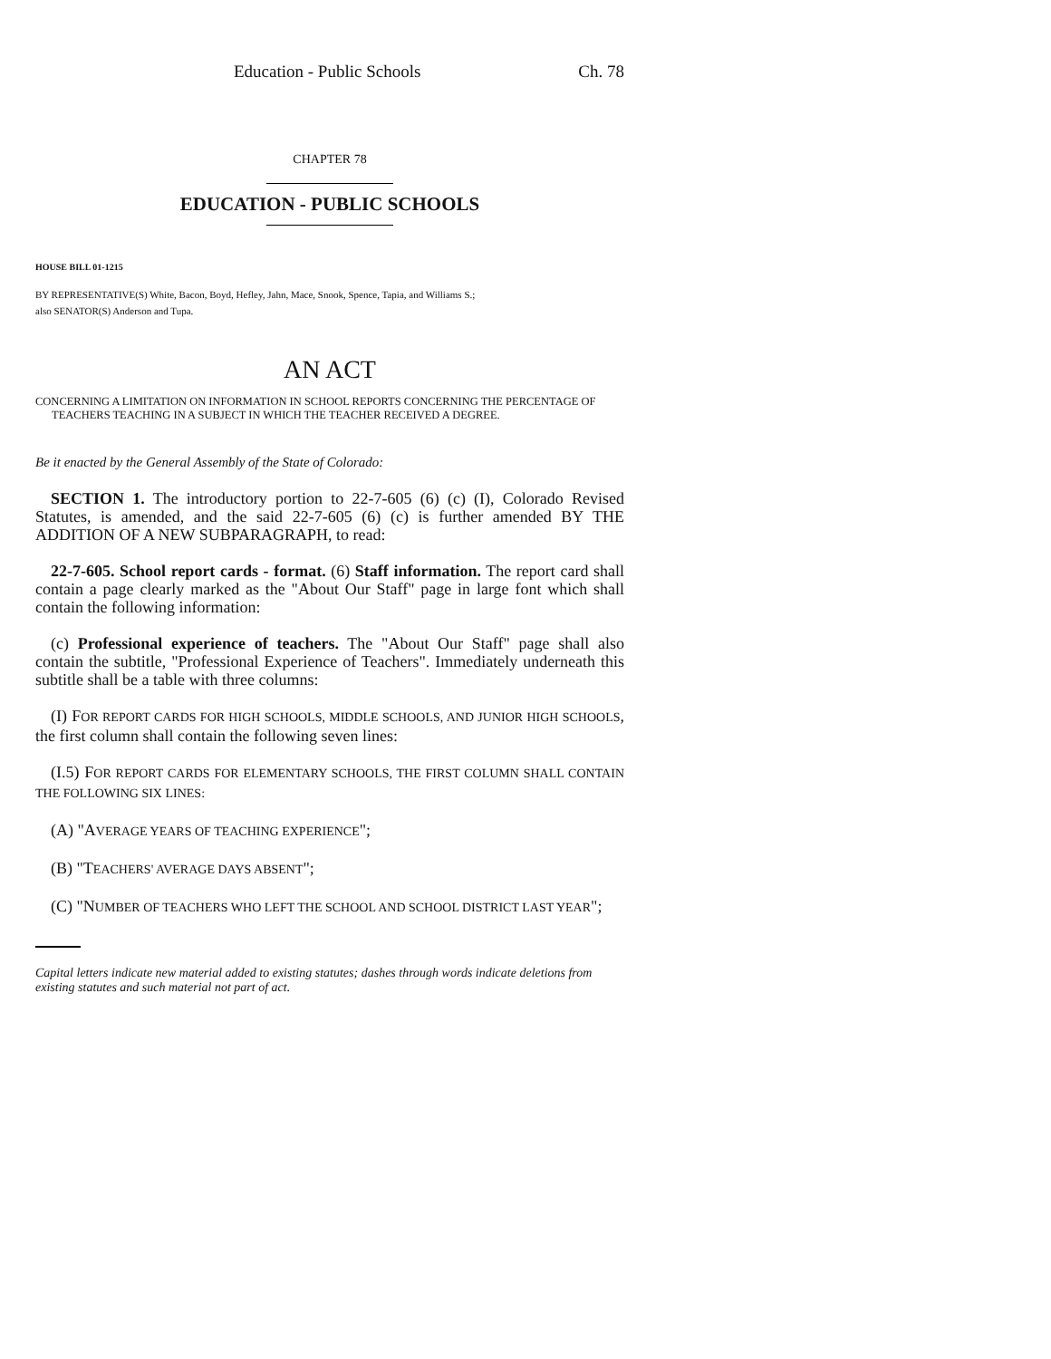Education - Public Schools Ch. 78
CHAPTER 78
EDUCATION - PUBLIC SCHOOLS
HOUSE BILL 01-1215
BY REPRESENTATIVE(S) White, Bacon, Boyd, Hefley, Jahn, Mace, Snook, Spence, Tapia, and Williams S.;
also SENATOR(S) Anderson and Tupa.
AN ACT
CONCERNING A LIMITATION ON INFORMATION IN SCHOOL REPORTS CONCERNING THE PERCENTAGE OF TEACHERS TEACHING IN A SUBJECT IN WHICH THE TEACHER RECEIVED A DEGREE.
Be it enacted by the General Assembly of the State of Colorado:
SECTION 1. The introductory portion to 22-7-605 (6) (c) (I), Colorado Revised Statutes, is amended, and the said 22-7-605 (6) (c) is further amended BY THE ADDITION OF A NEW SUBPARAGRAPH, to read:
22-7-605. School report cards - format. (6) Staff information. The report card shall contain a page clearly marked as the "About Our Staff" page in large font which shall contain the following information:
(c) Professional experience of teachers. The "About Our Staff" page shall also contain the subtitle, "Professional Experience of Teachers". Immediately underneath this subtitle shall be a table with three columns:
(I) FOR REPORT CARDS FOR HIGH SCHOOLS, MIDDLE SCHOOLS, AND JUNIOR HIGH SCHOOLS, the first column shall contain the following seven lines:
(I.5) FOR REPORT CARDS FOR ELEMENTARY SCHOOLS, THE FIRST COLUMN SHALL CONTAIN THE FOLLOWING SIX LINES:
(A) "AVERAGE YEARS OF TEACHING EXPERIENCE";
(B) "TEACHERS' AVERAGE DAYS ABSENT";
(C) "NUMBER OF TEACHERS WHO LEFT THE SCHOOL AND SCHOOL DISTRICT LAST YEAR";
Capital letters indicate new material added to existing statutes; dashes through words indicate deletions from existing statutes and such material not part of act.